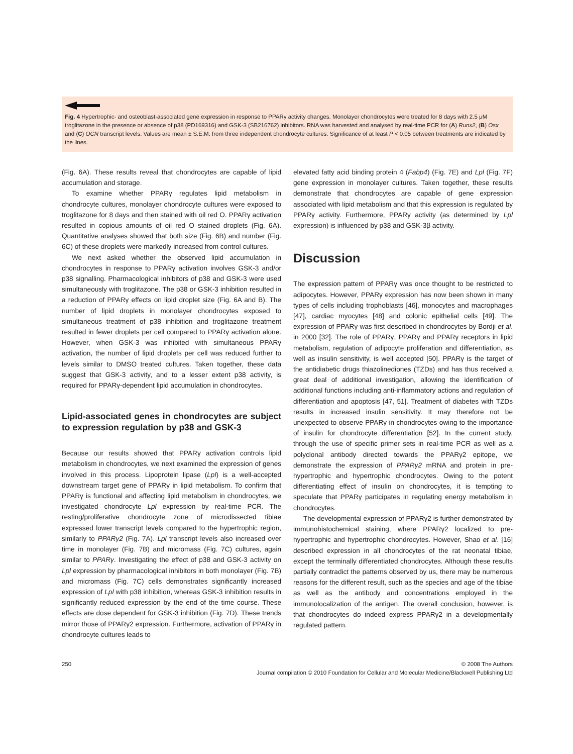Fig. 4 Hypertrophic- and osteoblast-associated gene expression in response to PPARγ activity changes. Monolayer chondrocytes were treated for 8 days with 2.5 μM troglitazone in the presence or absence of p38 (PD169316) and GSK-3 (SB216762) inhibitors. RNA was harvested and analysed by real-time PCR for (A) Runx2, (B) Osx and (C) OCN transcript levels. Values are mean ± S.E.M. from three independent chondrocyte cultures. Significance of at least P < 0.05 between treatments are indicated by the lines.
(Fig. 6A). These results reveal that chondrocytes are capable of lipid accumulation and storage.
To examine whether PPARγ regulates lipid metabolism in chondrocyte cultures, monolayer chondrocyte cultures were exposed to troglitazone for 8 days and then stained with oil red O. PPARγ activation resulted in copious amounts of oil red O stained droplets (Fig. 6A). Quantitative analyses showed that both size (Fig. 6B) and number (Fig. 6C) of these droplets were markedly increased from control cultures.
We next asked whether the observed lipid accumulation in chondrocytes in response to PPARγ activation involves GSK-3 and/or p38 signalling. Pharmacological inhibitors of p38 and GSK-3 were used simultaneously with troglitazone. The p38 or GSK-3 inhibition resulted in a reduction of PPARγ effects on lipid droplet size (Fig. 6A and B). The number of lipid droplets in monolayer chondrocytes exposed to simultaneous treatment of p38 inhibition and troglitazone treatment resulted in fewer droplets per cell compared to PPARγ activation alone. However, when GSK-3 was inhibited with simultaneous PPARγ activation, the number of lipid droplets per cell was reduced further to levels similar to DMSO treated cultures. Taken together, these data suggest that GSK-3 activity, and to a lesser extent p38 activity, is required for PPARγ-dependent lipid accumulation in chondrocytes.
Lipid-associated genes in chondrocytes are subject to expression regulation by p38 and GSK-3
Because our results showed that PPARγ activation controls lipid metabolism in chondrocytes, we next examined the expression of genes involved in this process. Lipoprotein lipase (Lpl) is a well-accepted downstream target gene of PPARγ in lipid metabolism. To confirm that PPARγ is functional and affecting lipid metabolism in chondrocytes, we investigated chondrocyte Lpl expression by real-time PCR. The resting/proliferative chondrocyte zone of microdissected tibiae expressed lower transcript levels compared to the hypertrophic region, similarly to PPARγ2 (Fig. 7A). Lpl transcript levels also increased over time in monolayer (Fig. 7B) and micromass (Fig. 7C) cultures, again similar to PPARγ. Investigating the effect of p38 and GSK-3 activity on Lpl expression by pharmacological inhibitors in both monolayer (Fig. 7B) and micromass (Fig. 7C) cells demonstrates significantly increased expression of Lpl with p38 inhibition, whereas GSK-3 inhibition results in significantly reduced expression by the end of the time course. These effects are dose dependent for GSK-3 inhibition (Fig. 7D). These trends mirror those of PPARγ2 expression. Furthermore, activation of PPARγ in chondrocyte cultures leads to
elevated fatty acid binding protein 4 (Fabp4) (Fig. 7E) and Lpl (Fig. 7F) gene expression in monolayer cultures. Taken together, these results demonstrate that chondrocytes are capable of gene expression associated with lipid metabolism and that this expression is regulated by PPARγ activity. Furthermore, PPARγ activity (as determined by Lpl expression) is influenced by p38 and GSK-3β activity.
Discussion
The expression pattern of PPARγ was once thought to be restricted to adipocytes. However, PPARγ expression has now been shown in many types of cells including trophoblasts [46], monocytes and macrophages [47], cardiac myocytes [48] and colonic epithelial cells [49]. The expression of PPARγ was first described in chondrocytes by Bordji et al. in 2000 [32]. The role of PPARγ, PPARγ and PPARγ receptors in lipid metabolism, regulation of adipocyte proliferation and differentiation, as well as insulin sensitivity, is well accepted [50]. PPARγ is the target of the antidiabetic drugs thiazolinediones (TZDs) and has thus received a great deal of additional investigation, allowing the identification of additional functions including anti-inflammatory actions and regulation of differentiation and apoptosis [47, 51]. Treatment of diabetes with TZDs results in increased insulin sensitivity. It may therefore not be unexpected to observe PPARγ in chondrocytes owing to the importance of insulin for chondrocyte differentiation [52]. In the current study, through the use of specific primer sets in real-time PCR as well as a polyclonal antibody directed towards the PPARγ2 epitope, we demonstrate the expression of PPARγ2 mRNA and protein in pre-hypertrophic and hypertrophic chondrocytes. Owing to the potent differentiating effect of insulin on chondrocytes, it is tempting to speculate that PPARγ participates in regulating energy metabolism in chondrocytes.
The developmental expression of PPARγ2 is further demonstrated by immunohistochemical staining, where PPARγ2 localized to pre-hypertrophic and hypertrophic chondrocytes. However, Shao et al. [16] described expression in all chondrocytes of the rat neonatal tibiae, except the terminally differentiated chondrocytes. Although these results partially contradict the patterns observed by us, there may be numerous reasons for the different result, such as the species and age of the tibiae as well as the antibody and concentrations employed in the immunolocalization of the antigen. The overall conclusion, however, is that chondrocytes do indeed express PPARγ2 in a developmentally regulated pattern.
250 © 2008 The Authors
Journal compilation © 2010 Foundation for Cellular and Molecular Medicine/Blackwell Publishing Ltd